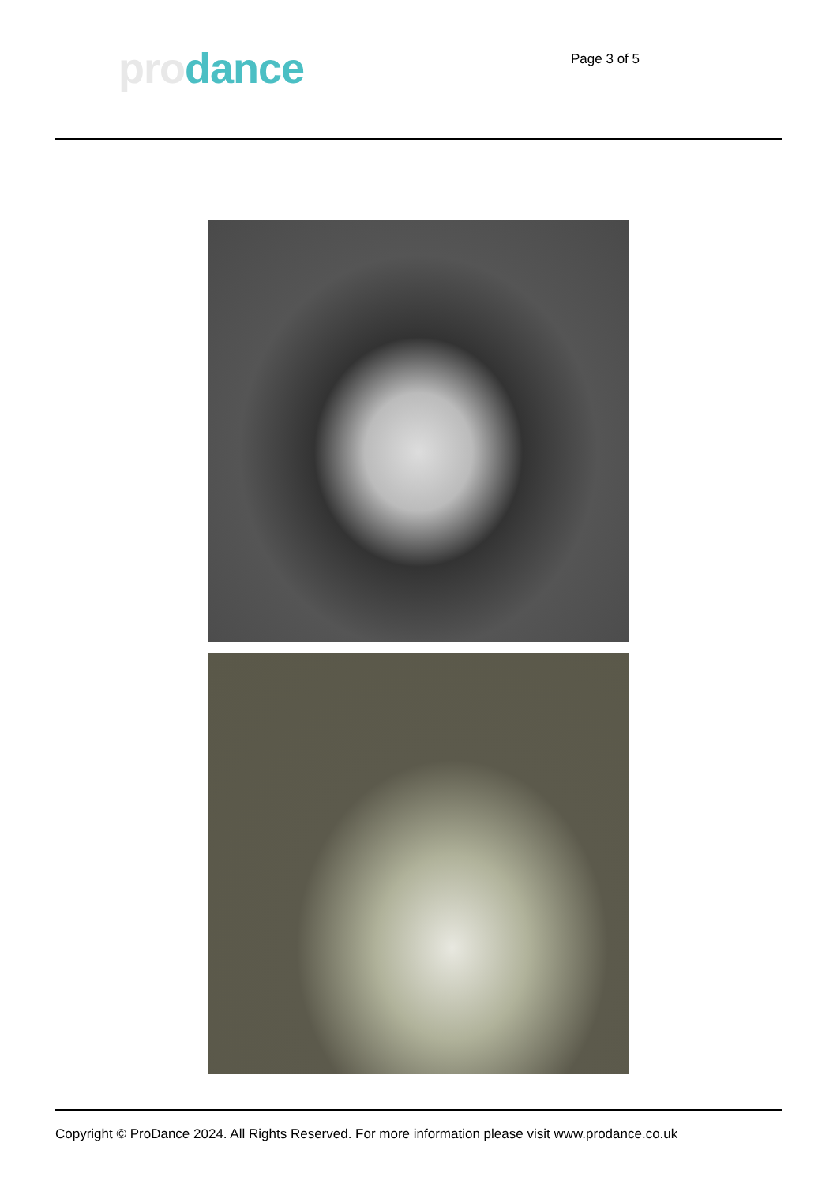pro dance
Page 3 of 5
Copyright © ProDance 2024. All Rights Reserved. For more information please visit www.prodance.co.uk